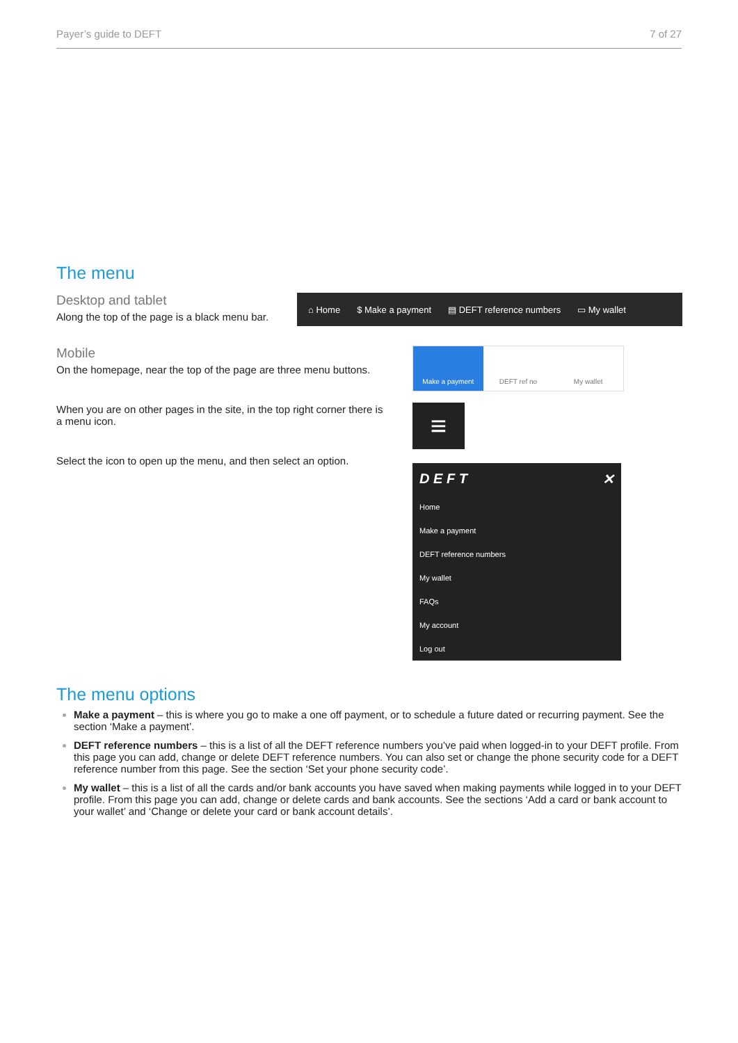Payer’s guide to DEFT 7 of 27
The menu
Desktop and tablet
Along the top of the page is a black menu bar.
⌂ Home $ Make a payment ▤ DEFT reference numbers ▭ My wallet
Mobile
On the homepage, near the top of the page are three menu buttons.
When you are on other pages in the site, in the top right corner there is a menu icon.
Select the icon to open up the menu, and then select an option.
Make a payment DEFT ref no My wallet
≡
D E F T ✕
Home
Make a payment
DEFT reference numbers
My wallet
FAQs
My account
Log out
The menu options
Make a payment – this is where you go to make a one off payment, or to schedule a future dated or recurring payment. See the section ‘Make a payment’.
DEFT reference numbers – this is a list of all the DEFT reference numbers you’ve paid when logged-in to your DEFT profile. From this page you can add, change or delete DEFT reference numbers. You can also set or change the phone security code for a DEFT reference number from this page. See the section ‘Set your phone security code’.
My wallet – this is a list of all the cards and/or bank accounts you have saved when making payments while logged in to your DEFT profile. From this page you can add, change or delete cards and bank accounts. See the sections ‘Add a card or bank account to your wallet’ and ‘Change or delete your card or bank account details’.